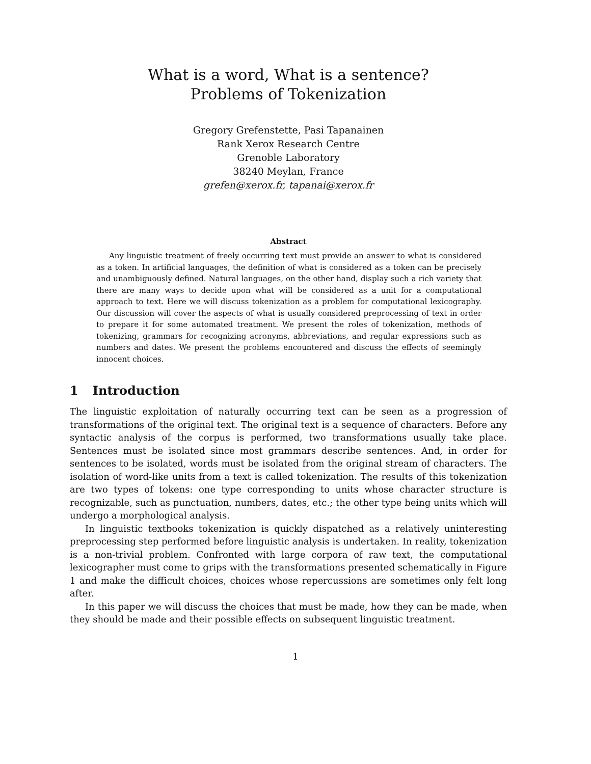What is a word, What is a sentence?
Problems of Tokenization
Gregory Grefenstette, Pasi Tapanainen
Rank Xerox Research Centre
Grenoble Laboratory
38240 Meylan, France
grefen@xerox.fr, tapanai@xerox.fr
Abstract
Any linguistic treatment of freely occurring text must provide an answer to what is considered as a token. In artificial languages, the definition of what is considered as a token can be precisely and unambiguously defined. Natural languages, on the other hand, display such a rich variety that there are many ways to decide upon what will be considered as a unit for a computational approach to text. Here we will discuss tokenization as a problem for computational lexicography. Our discussion will cover the aspects of what is usually considered preprocessing of text in order to prepare it for some automated treatment. We present the roles of tokenization, methods of tokenizing, grammars for recognizing acronyms, abbreviations, and regular expressions such as numbers and dates. We present the problems encountered and discuss the effects of seemingly innocent choices.
1 Introduction
The linguistic exploitation of naturally occurring text can be seen as a progression of transformations of the original text. The original text is a sequence of characters. Before any syntactic analysis of the corpus is performed, two transformations usually take place. Sentences must be isolated since most grammars describe sentences. And, in order for sentences to be isolated, words must be isolated from the original stream of characters. The isolation of word-like units from a text is called tokenization. The results of this tokenization are two types of tokens: one type corresponding to units whose character structure is recognizable, such as punctuation, numbers, dates, etc.; the other type being units which will undergo a morphological analysis.
In linguistic textbooks tokenization is quickly dispatched as a relatively uninteresting preprocessing step performed before linguistic analysis is undertaken. In reality, tokenization is a non-trivial problem. Confronted with large corpora of raw text, the computational lexicographer must come to grips with the transformations presented schematically in Figure 1 and make the difficult choices, choices whose repercussions are sometimes only felt long after.
In this paper we will discuss the choices that must be made, how they can be made, when they should be made and their possible effects on subsequent linguistic treatment.
1